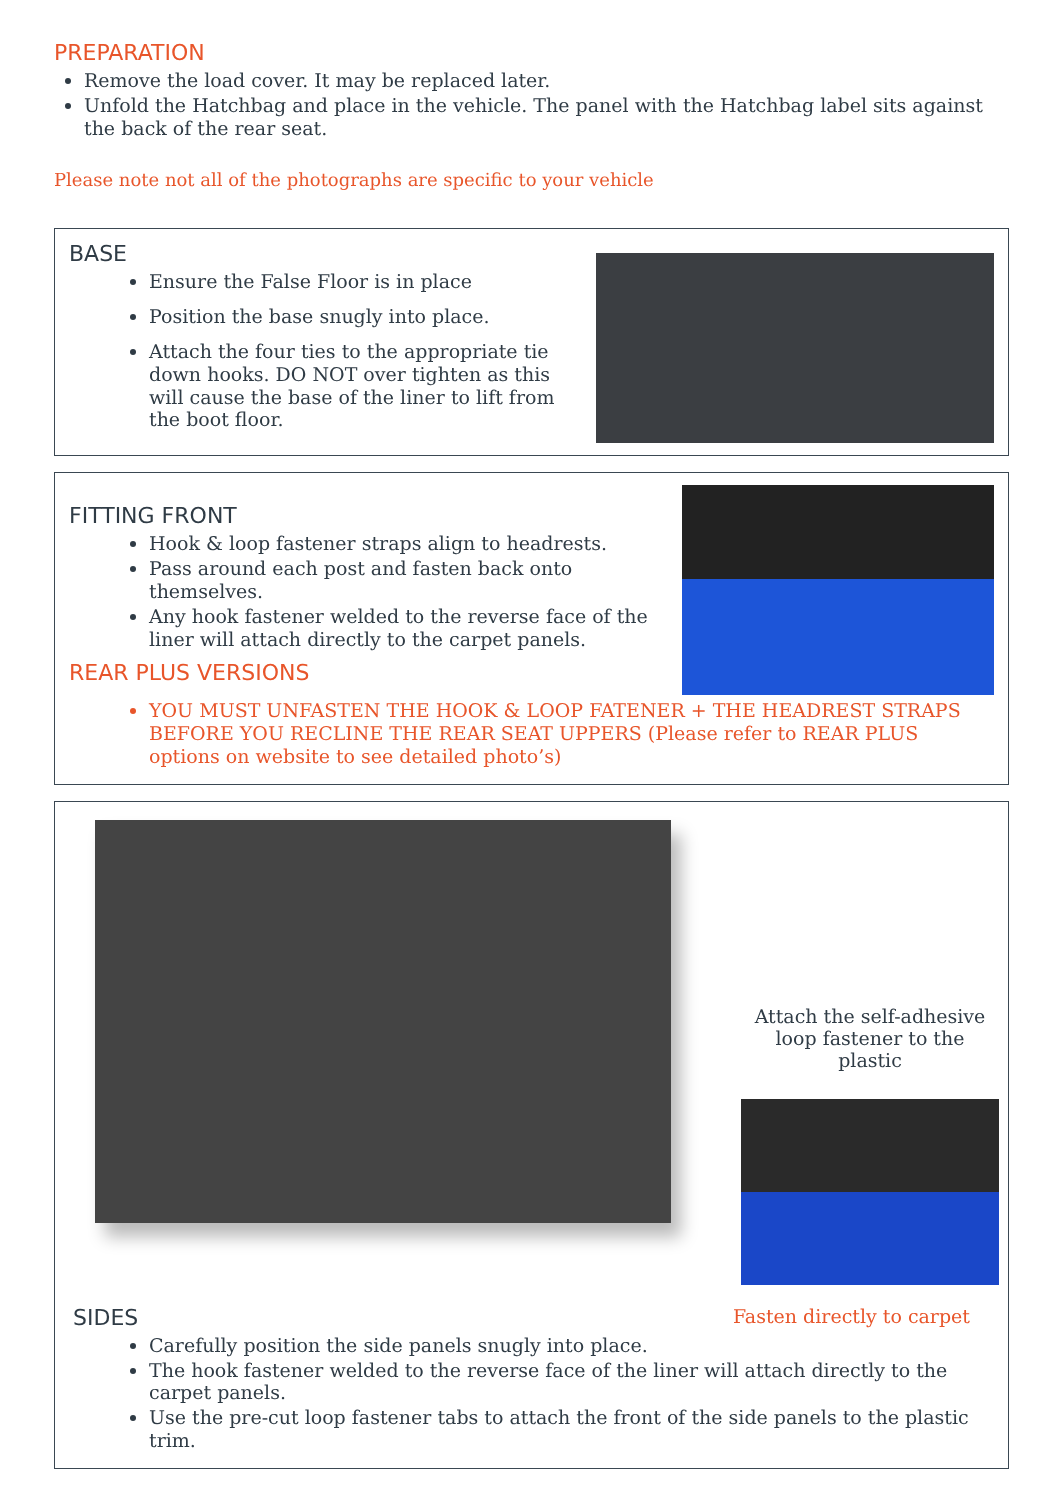PREPARATION
Remove the load cover. It may be replaced later.
Unfold the Hatchbag and place in the vehicle. The panel with the Hatchbag label sits against the back of the rear seat.
Please note not all of the photographs are specific to your vehicle
BASE
Ensure the False Floor is in place
Position the base snugly into place.
Attach the four ties to the appropriate tie down hooks. DO NOT over tighten as this will cause the base of the liner to lift from the boot floor.
FITTING FRONT
Hook & loop fastener straps align to headrests.
Pass around each post and fasten back onto themselves.
Any hook fastener welded to the reverse face of the liner will attach directly to the carpet panels.
REAR PLUS VERSIONS
YOU MUST UNFASTEN THE HOOK & LOOP FATENER + THE HEADREST STRAPS BEFORE YOU RECLINE THE REAR SEAT UPPERS (Please refer to REAR PLUS options on website to see detailed photo’s)
Attach the self-adhesive loop fastener to the plastic
SIDES
Fasten directly to carpet
Carefully position the side panels snugly into place.
The hook fastener welded to the reverse face of the liner will attach directly to the carpet panels.
Use the pre-cut loop fastener tabs to attach the front of the side panels to the plastic trim.